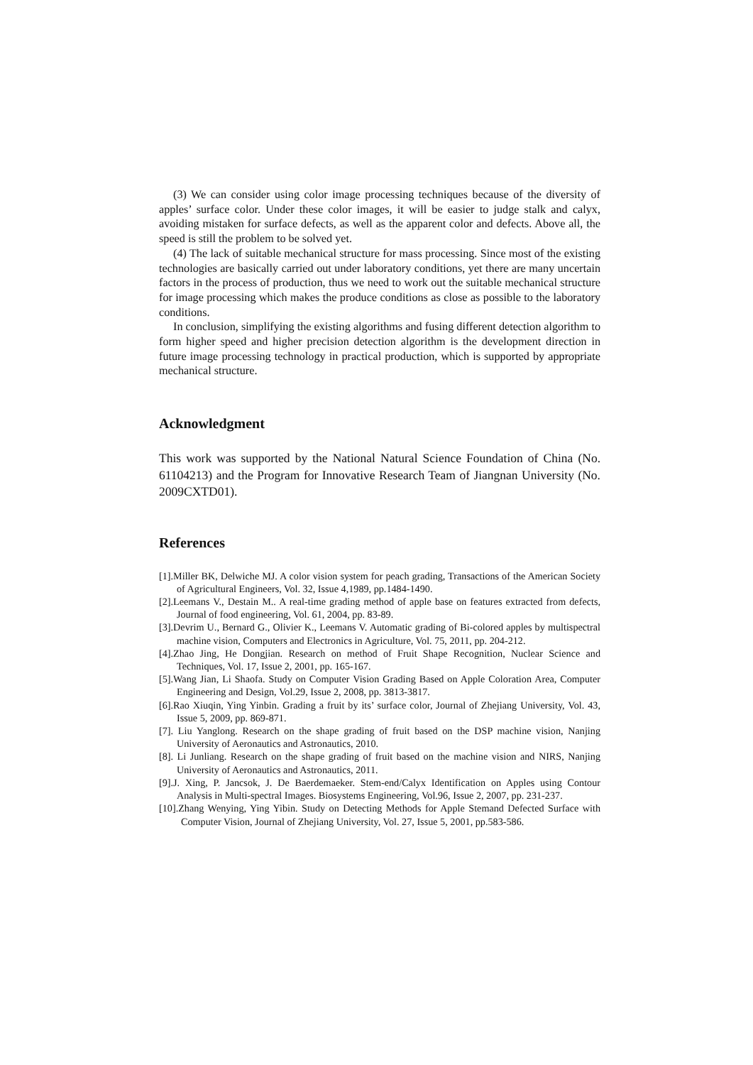(3) We can consider using color image processing techniques because of the diversity of apples’ surface color. Under these color images, it will be easier to judge stalk and calyx, avoiding mistaken for surface defects, as well as the apparent color and defects. Above all, the speed is still the problem to be solved yet.
(4) The lack of suitable mechanical structure for mass processing. Since most of the existing technologies are basically carried out under laboratory conditions, yet there are many uncertain factors in the process of production, thus we need to work out the suitable mechanical structure for image processing which makes the produce conditions as close as possible to the laboratory conditions.
In conclusion, simplifying the existing algorithms and fusing different detection algorithm to form higher speed and higher precision detection algorithm is the development direction in future image processing technology in practical production, which is supported by appropriate mechanical structure.
Acknowledgment
This work was supported by the National Natural Science Foundation of China (No. 61104213) and the Program for Innovative Research Team of Jiangnan University (No. 2009CXTD01).
References
[1].Miller BK, Delwiche MJ. A color vision system for peach grading, Transactions of the American Society of Agricultural Engineers, Vol. 32, Issue 4,1989, pp.1484-1490.
[2].Leemans V., Destain M.. A real-time grading method of apple base on features extracted from defects, Journal of food engineering, Vol. 61, 2004, pp. 83-89.
[3].Devrim U., Bernard G., Olivier K., Leemans V. Automatic grading of Bi-colored apples by multispectral machine vision, Computers and Electronics in Agriculture, Vol. 75, 2011, pp. 204-212.
[4].Zhao Jing, He Dongjian. Research on method of Fruit Shape Recognition, Nuclear Science and Techniques, Vol. 17, Issue 2, 2001, pp. 165-167.
[5].Wang Jian, Li Shaofa. Study on Computer Vision Grading Based on Apple Coloration Area, Computer Engineering and Design, Vol.29, Issue 2, 2008, pp. 3813-3817.
[6].Rao Xiuqin, Ying Yinbin. Grading a fruit by its’ surface color, Journal of Zhejiang University, Vol. 43, Issue 5, 2009, pp. 869-871.
[7]. Liu Yanglong. Research on the shape grading of fruit based on the DSP machine vision, Nanjing University of Aeronautics and Astronautics, 2010.
[8]. Li Junliang. Research on the shape grading of fruit based on the machine vision and NIRS, Nanjing University of Aeronautics and Astronautics, 2011.
[9].J. Xing, P. Jancsok, J. De Baerdemaeker. Stem-end/Calyx Identification on Apples using Contour Analysis in Multi-spectral Images. Biosystems Engineering, Vol.96, Issue 2, 2007, pp. 231-237.
[10].Zhang Wenying, Ying Yibin. Study on Detecting Methods for Apple Stemand Defected Surface with Computer Vision, Journal of Zhejiang University, Vol. 27, Issue 5, 2001, pp.583-586.